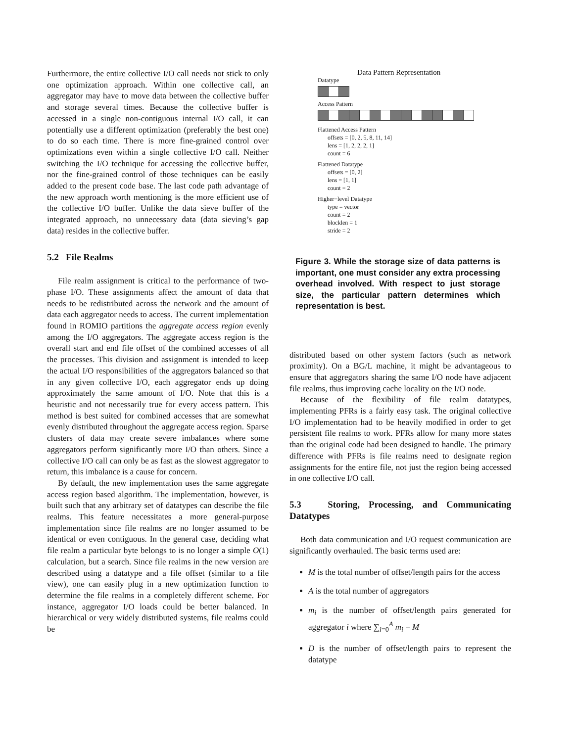Furthermore, the entire collective I/O call needs not stick to only one optimization approach. Within one collective call, an aggregator may have to move data between the collective buffer and storage several times. Because the collective buffer is accessed in a single non-contiguous internal I/O call, it can potentially use a different optimization (preferably the best one) to do so each time. There is more fine-grained control over optimizations even within a single collective I/O call. Neither switching the I/O technique for accessing the collective buffer, nor the fine-grained control of those techniques can be easily added to the present code base. The last code path advantage of the new approach worth mentioning is the more efficient use of the collective I/O buffer. Unlike the data sieve buffer of the integrated approach, no unnecessary data (data sieving’s gap data) resides in the collective buffer.
5.2 File Realms
File realm assignment is critical to the performance of two-phase I/O. These assignments affect the amount of data that needs to be redistributed across the network and the amount of data each aggregator needs to access. The current implementation found in ROMIO partitions the aggregate access region evenly among the I/O aggregators. The aggregate access region is the overall start and end file offset of the combined accesses of all the processes. This division and assignment is intended to keep the actual I/O responsibilities of the aggregators balanced so that in any given collective I/O, each aggregator ends up doing approximately the same amount of I/O. Note that this is a heuristic and not necessarily true for every access pattern. This method is best suited for combined accesses that are somewhat evenly distributed throughout the aggregate access region. Sparse clusters of data may create severe imbalances where some aggregators perform significantly more I/O than others. Since a collective I/O call can only be as fast as the slowest aggregator to return, this imbalance is a cause for concern.
By default, the new implementation uses the same aggregate access region based algorithm. The implementation, however, is built such that any arbitrary set of datatypes can describe the file realms. This feature necessitates a more general-purpose implementation since file realms are no longer assumed to be identical or even contiguous. In the general case, deciding what file realm a particular byte belongs to is no longer a simple O(1) calculation, but a search. Since file realms in the new version are described using a datatype and a file offset (similar to a file view), one can easily plug in a new optimization function to determine the file realms in a completely different scheme. For instance, aggregator I/O loads could be better balanced. In hierarchical or very widely distributed systems, file realms could be
Data Pattern Representation
Datatype
Access Pattern
Flattened Access Pattern
offsets = [0, 2, 5, 8, 11, 14]
lens = [1, 2, 2, 2, 1]
count = 6
Flattened Datatype
offsets = [0, 2]
lens = [1, 1]
count = 2
Higher−level Datatype
type = vector
count = 2
blocklen = 1
stride = 2
Figure 3. While the storage size of data patterns is important, one must consider any extra processing overhead involved. With respect to just storage size, the particular pattern determines which representation is best.
distributed based on other system factors (such as network proximity). On a BG/L machine, it might be advantageous to ensure that aggregators sharing the same I/O node have adjacent file realms, thus improving cache locality on the I/O node.
Because of the flexibility of file realm datatypes, implementing PFRs is a fairly easy task. The original collective I/O implementation had to be heavily modified in order to get persistent file realms to work. PFRs allow for many more states than the original code had been designed to handle. The primary difference with PFRs is file realms need to designate region assignments for the entire file, not just the region being accessed in one collective I/O call.
5.3 Storing, Processing, and Communicating Datatypes
Both data communication and I/O request communication are significantly overhauled. The basic terms used are:
M is the total number of offset/length pairs for the access
A is the total number of aggregators
m<sub>i</sub> is the number of offset/length pairs generated for aggregator i where ∑<sub>i=0</sub><sup>A</sup> m<sub>i</sub> = M
D is the number of offset/length pairs to represent the datatype